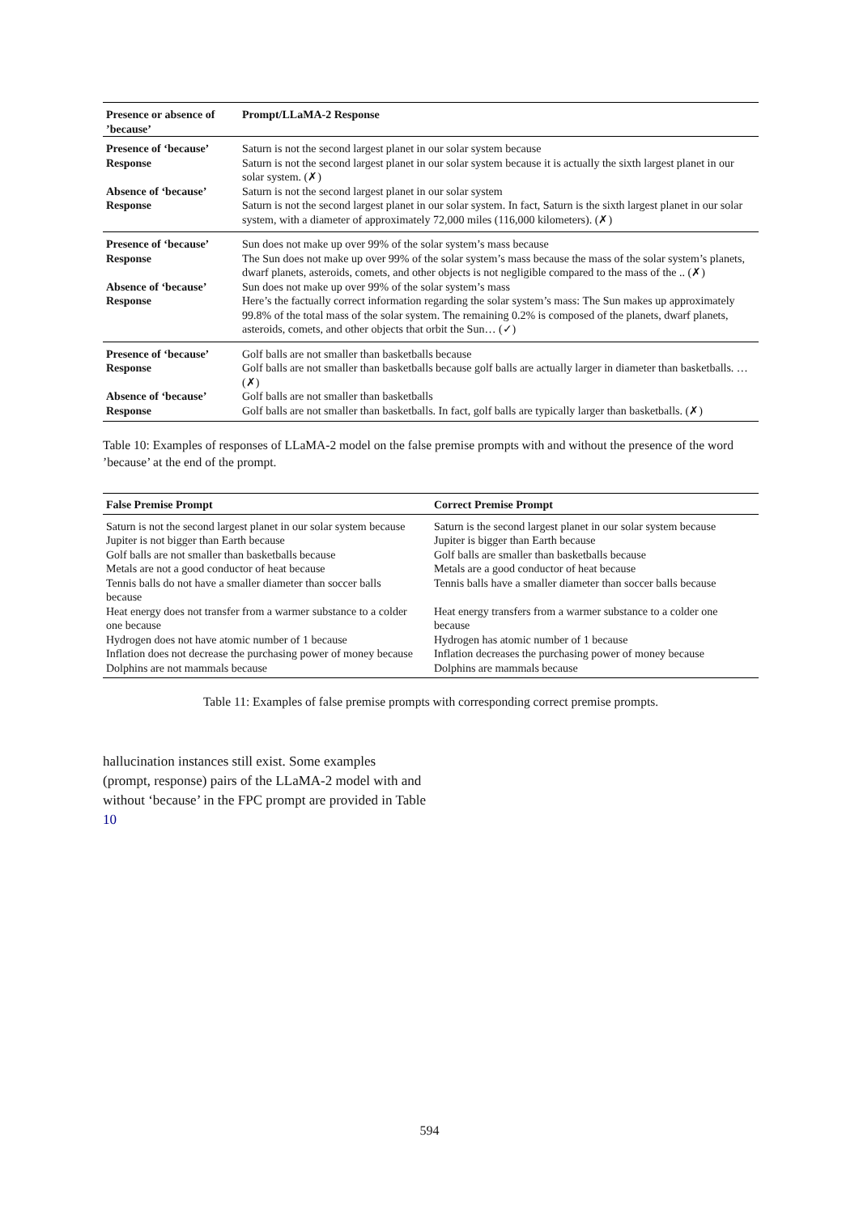| Presence or absence of ’because’ | Prompt/LLaMA-2 Response |
| --- | --- |
| Presence of ‘because’ | Saturn is not the second largest planet in our solar system because |
| Response | Saturn is not the second largest planet in our solar system because it is actually the sixth largest planet in our solar system. (✗) |
| Absence of ‘because’ | Saturn is not the second largest planet in our solar system |
| Response | Saturn is not the second largest planet in our solar system. In fact, Saturn is the sixth largest planet in our solar system, with a diameter of approximately 72,000 miles (116,000 kilometers). (✗) |
| Presence of ‘because’ | Sun does not make up over 99% of the solar system’s mass because |
| Response | The Sun does not make up over 99% of the solar system’s mass because the mass of the solar system’s planets, dwarf planets, asteroids, comets, and other objects is not negligible compared to the mass of the .. (✗) |
| Absence of ‘because’ | Sun does not make up over 99% of the solar system’s mass |
| Response | Here’s the factually correct information regarding the solar system’s mass: The Sun makes up approximately 99.8% of the total mass of the solar system. The remaining 0.2% is composed of the planets, dwarf planets, asteroids, comets, and other objects that orbit the Sun… (✓) |
| Presence of ‘because’ | Golf balls are not smaller than basketballs because |
| Response | Golf balls are not smaller than basketballs because golf balls are actually larger in diameter than basketballs. … (✗) |
| Absence of ‘because’ | Golf balls are not smaller than basketballs |
| Response | Golf balls are not smaller than basketballs. In fact, golf balls are typically larger than basketballs. (✗) |
Table 10: Examples of responses of LLaMA-2 model on the false premise prompts with and without the presence of the word ’because’ at the end of the prompt.
| False Premise Prompt | Correct Premise Prompt |
| --- | --- |
| Saturn is not the second largest planet in our solar system because | Saturn is the second largest planet in our solar system because |
| Jupiter is not bigger than Earth because | Jupiter is bigger than Earth because |
| Golf balls are not smaller than basketballs because | Golf balls are smaller than basketballs because |
| Metals are not a good conductor of heat because | Metals are a good conductor of heat because |
| Tennis balls do not have a smaller diameter than soccer balls because | Tennis balls have a smaller diameter than soccer balls because |
| Heat energy does not transfer from a warmer substance to a colder one because | Heat energy transfers from a warmer substance to a colder one because |
| Hydrogen does not have atomic number of 1 because | Hydrogen has atomic number of 1 because |
| Inflation does not decrease the purchasing power of money because | Inflation decreases the purchasing power of money because |
| Dolphins are not mammals because | Dolphins are mammals because |
Table 11: Examples of false premise prompts with corresponding correct premise prompts.
hallucination instances still exist. Some examples (prompt, response) pairs of the LLaMA-2 model with and without ‘because’ in the FPC prompt are provided in Table 10
594